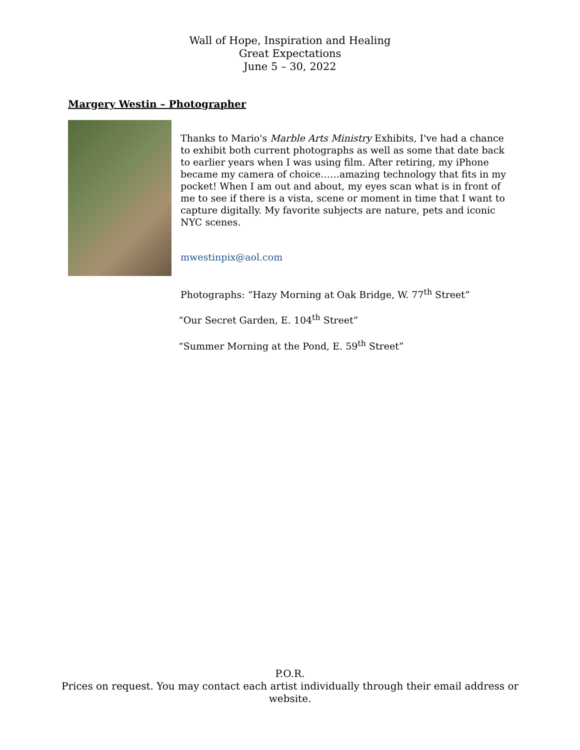Wall of Hope, Inspiration and Healing
Great Expectations
June 5 – 30, 2022
Margery Westin – Photographer
Thanks to Mario's Marble Arts Ministry Exhibits, I've had a chance to exhibit both current photographs as well as some that date back to earlier years when I was using film. After retiring, my iPhone became my camera of choice……amazing technology that fits in my pocket! When I am out and about, my eyes scan what is in front of me to see if there is a vista, scene or moment in time that I want to capture digitally. My favorite subjects are nature, pets and iconic NYC scenes.
mwestinpix@aol.com
Photographs: “Hazy Morning at Oak Bridge, W. 77<sup>th</sup> Street”
“Our Secret Garden, E. 104<sup>th</sup> Street”
“Summer Morning at the Pond, E. 59<sup>th</sup> Street”
P.O.R.
Prices on request. You may contact each artist individually through their email address or
website.